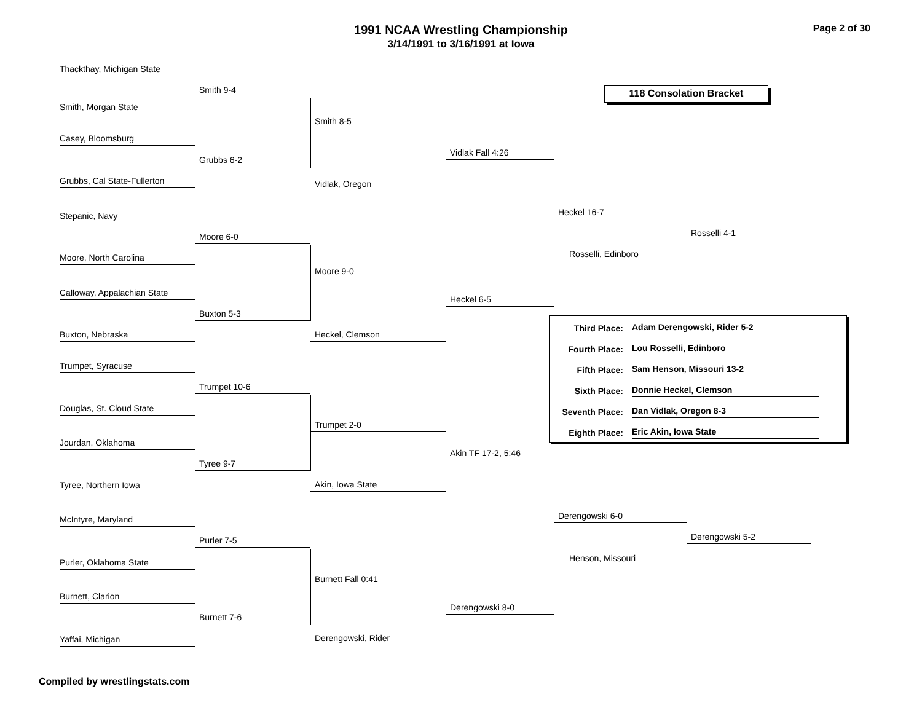1991 NCAA Wrestling Championship
3/14/1991 to 3/16/1991 at Iowa
Page 2 of 30
Thackthay, Michigan State
Smith, Morgan State
Casey, Bloomsburg
Grubbs, Cal State-Fullerton
Stepanic, Navy
Moore, North Carolina
Calloway, Appalachian State
Buxton, Nebraska
Trumpet, Syracuse
Douglas, St. Cloud State
Jourdan, Oklahoma
Tyree, Northern Iowa
McIntyre, Maryland
Purler, Oklahoma State
Burnett, Clarion
Yaffai, Michigan
Smith 9-4
Grubbs 6-2
Moore 6-0
Buxton 5-3
Trumpet 10-6
Tyree 9-7
Purler 7-5
Burnett 7-6
Smith 8-5
Vidlak, Oregon
Moore 9-0
Heckel, Clemson
Trumpet 2-0
Akin, Iowa State
Burnett Fall 0:41
Derengowski, Rider
Vidlak Fall 4:26
Heckel 6-5
Akin TF 17-2, 5:46
Derengowski 8-0
118 Consolation Bracket
Heckel 16-7
Rosselli, Edinboro
| Third Place: | Adam Derengowski, Rider 5-2 |
| Fourth Place: | Lou Rosselli, Edinboro |
| Fifth Place: | Sam Henson, Missouri 13-2 |
| Sixth Place: | Donnie Heckel, Clemson |
| Seventh Place: | Dan Vidlak, Oregon 8-3 |
| Eighth Place: | Eric Akin, Iowa State |
Derengowski 6-0
Henson, Missouri
Rosselli 4-1
Derengowski 5-2
Compiled by wrestlingstats.com